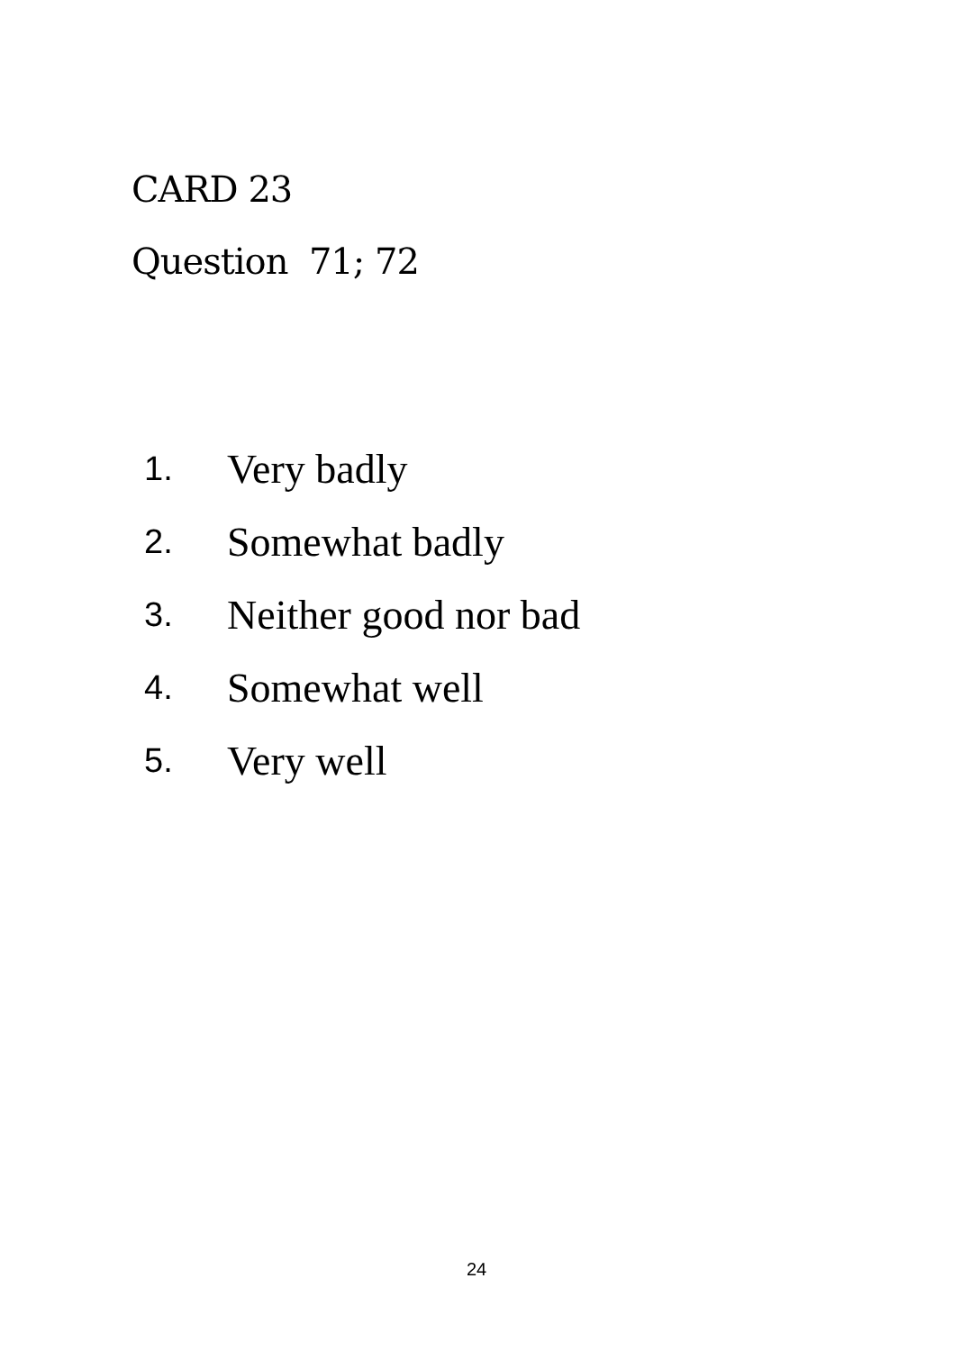CARD 23
Question 71; 72
1. Very badly
2. Somewhat badly
3. Neither good nor bad
4. Somewhat well
5. Very well
24